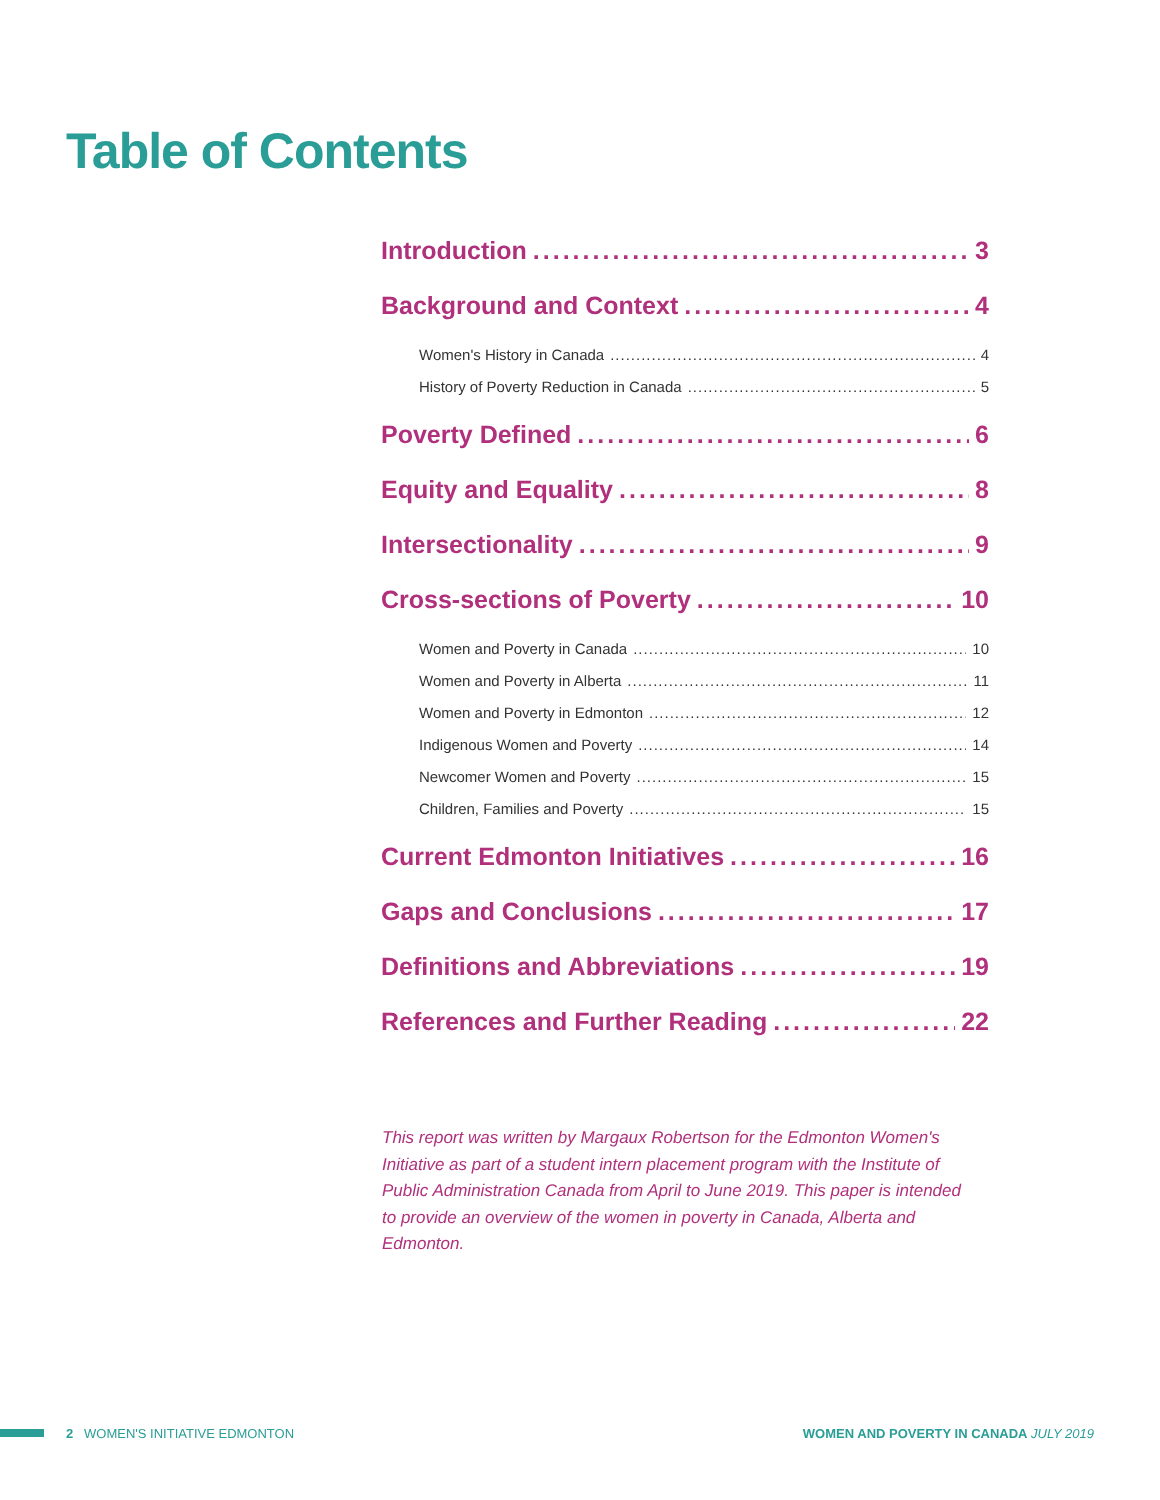Table of Contents
Introduction 3
Background and Context 4
Women's History in Canada 4
History of Poverty Reduction in Canada 5
Poverty Defined 6
Equity and Equality 8
Intersectionality 9
Cross-sections of Poverty 10
Women and Poverty in Canada 10
Women and Poverty in Alberta 11
Women and Poverty in Edmonton 12
Indigenous Women and Poverty 14
Newcomer Women and Poverty 15
Children, Families and Poverty 15
Current Edmonton Initiatives 16
Gaps and Conclusions 17
Definitions and Abbreviations 19
References and Further Reading 22
This report was written by Margaux Robertson for the Edmonton Women's Initiative as part of a student intern placement program with the Institute of Public Administration Canada from April to June 2019. This paper is intended to provide an overview of the women in poverty in Canada, Alberta and Edmonton.
2 WOMEN'S INITIATIVE EDMONTON
WOMEN AND POVERTY IN CANADA JULY 2019